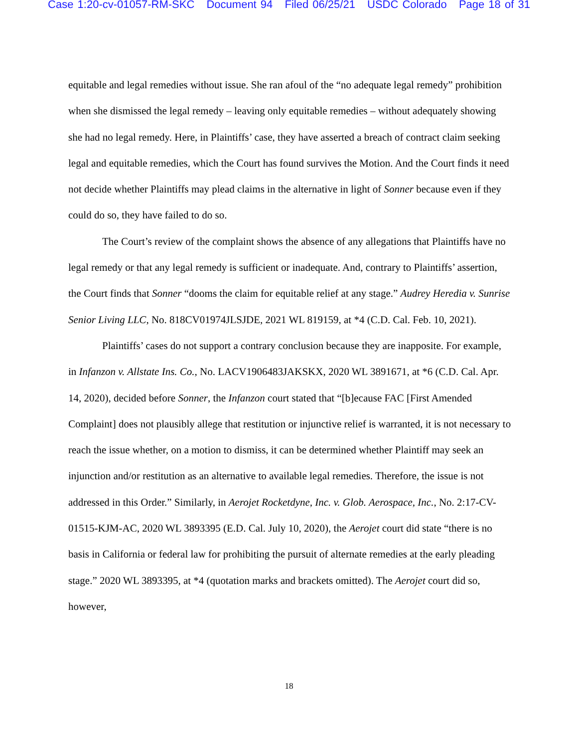Case 1:20-cv-01057-RM-SKC Document 94 Filed 06/25/21 USDC Colorado Page 18 of 31
equitable and legal remedies without issue. She ran afoul of the “no adequate legal remedy” prohibition when she dismissed the legal remedy – leaving only equitable remedies – without adequately showing she had no legal remedy. Here, in Plaintiffs’ case, they have asserted a breach of contract claim seeking legal and equitable remedies, which the Court has found survives the Motion. And the Court finds it need not decide whether Plaintiffs may plead claims in the alternative in light of Sonner because even if they could do so, they have failed to do so.
The Court’s review of the complaint shows the absence of any allegations that Plaintiffs have no legal remedy or that any legal remedy is sufficient or inadequate. And, contrary to Plaintiffs’ assertion, the Court finds that Sonner “dooms the claim for equitable relief at any stage.” Audrey Heredia v. Sunrise Senior Living LLC, No. 818CV01974JLSJDE, 2021 WL 819159, at *4 (C.D. Cal. Feb. 10, 2021).
Plaintiffs’ cases do not support a contrary conclusion because they are inapposite. For example, in Infanzon v. Allstate Ins. Co., No. LACV1906483JAKSKX, 2020 WL 3891671, at *6 (C.D. Cal. Apr. 14, 2020), decided before Sonner, the Infanzon court stated that “[b]ecause FAC [First Amended Complaint] does not plausibly allege that restitution or injunctive relief is warranted, it is not necessary to reach the issue whether, on a motion to dismiss, it can be determined whether Plaintiff may seek an injunction and/or restitution as an alternative to available legal remedies. Therefore, the issue is not addressed in this Order.” Similarly, in Aerojet Rocketdyne, Inc. v. Glob. Aerospace, Inc., No. 2:17-CV-01515-KJM-AC, 2020 WL 3893395 (E.D. Cal. July 10, 2020), the Aerojet court did state “there is no basis in California or federal law for prohibiting the pursuit of alternate remedies at the early pleading stage.” 2020 WL 3893395, at *4 (quotation marks and brackets omitted). The Aerojet court did so, however,
18